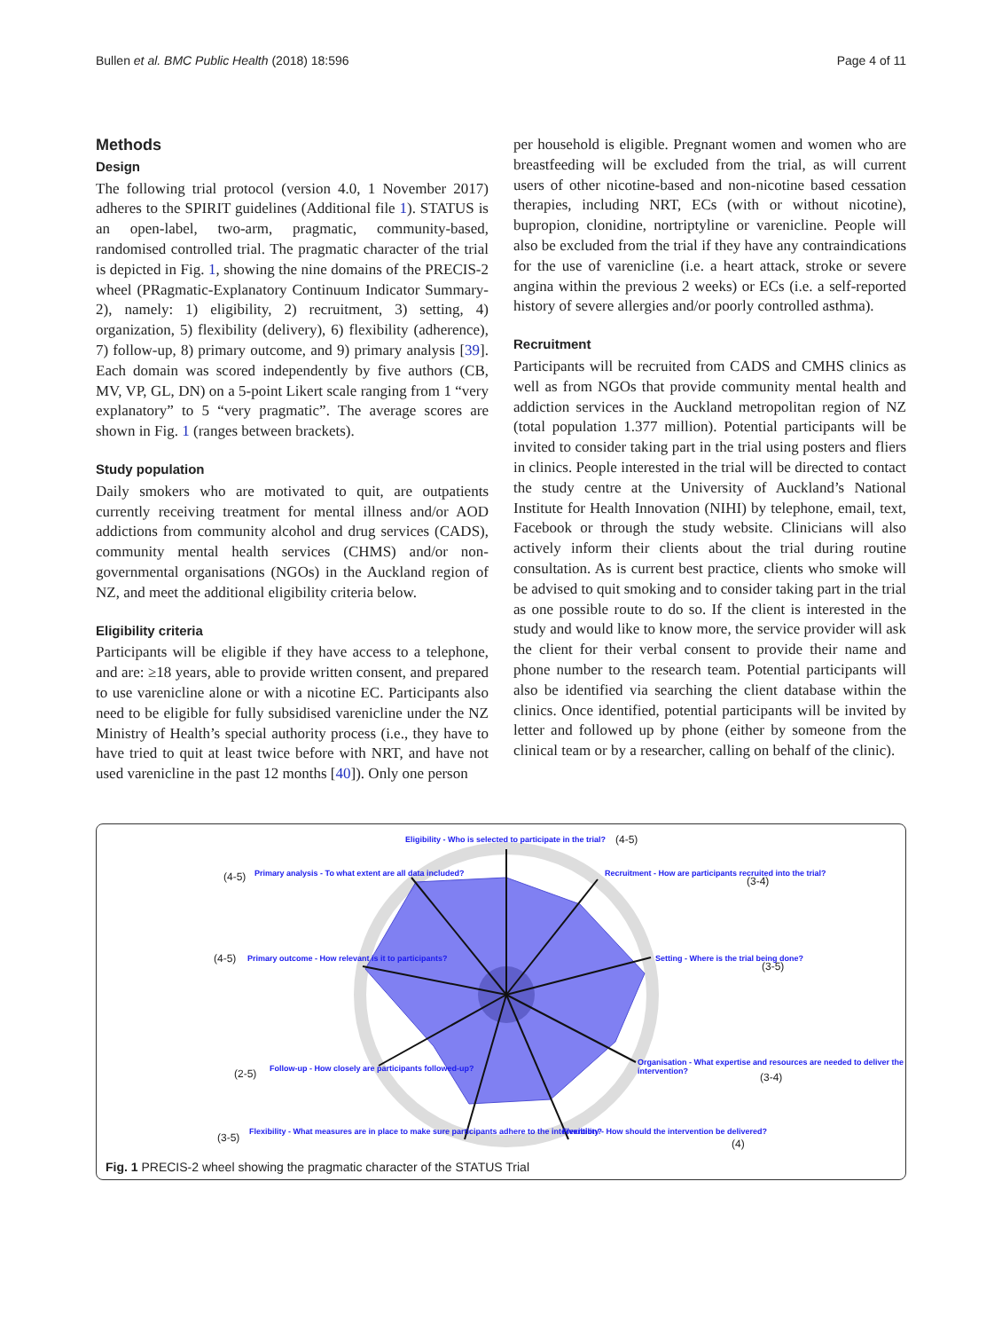Bullen et al. BMC Public Health (2018) 18:596 Page 4 of 11
Methods
Design
The following trial protocol (version 4.0, 1 November 2017) adheres to the SPIRIT guidelines (Additional file 1). STATUS is an open-label, two-arm, pragmatic, community-based, randomised controlled trial. The pragmatic character of the trial is depicted in Fig. 1, showing the nine domains of the PRECIS-2 wheel (PRagmatic-Explanatory Continuum Indicator Summary-2), namely: 1) eligibility, 2) recruitment, 3) setting, 4) organization, 5) flexibility (delivery), 6) flexibility (adherence), 7) follow-up, 8) primary outcome, and 9) primary analysis [39]. Each domain was scored independently by five authors (CB, MV, VP, GL, DN) on a 5-point Likert scale ranging from 1 “very explanatory” to 5 “very pragmatic”. The average scores are shown in Fig. 1 (ranges between brackets).
Study population
Daily smokers who are motivated to quit, are outpatients currently receiving treatment for mental illness and/or AOD addictions from community alcohol and drug services (CADS), community mental health services (CHMS) and/or non-governmental organisations (NGOs) in the Auckland region of NZ, and meet the additional eligibility criteria below.
Eligibility criteria
Participants will be eligible if they have access to a telephone, and are: ≥18 years, able to provide written consent, and prepared to use varenicline alone or with a nicotine EC. Participants also need to be eligible for fully subsidised varenicline under the NZ Ministry of Health’s special authority process (i.e., they have to have tried to quit at least twice before with NRT, and have not used varenicline in the past 12 months [40]). Only one person
per household is eligible. Pregnant women and women who are breastfeeding will be excluded from the trial, as will current users of other nicotine-based and non-nicotine based cessation therapies, including NRT, ECs (with or without nicotine), bupropion, clonidine, nortriptyline or varenicline. People will also be excluded from the trial if they have any contraindications for the use of varenicline (i.e. a heart attack, stroke or severe angina within the previous 2 weeks) or ECs (i.e. a self-reported history of severe allergies and/or poorly controlled asthma).
Recruitment
Participants will be recruited from CADS and CMHS clinics as well as from NGOs that provide community mental health and addiction services in the Auckland metropolitan region of NZ (total population 1.377 million). Potential participants will be invited to consider taking part in the trial using posters and fliers in clinics. People interested in the trial will be directed to contact the study centre at the University of Auckland’s National Institute for Health Innovation (NIHI) by telephone, email, text, Facebook or through the study website. Clinicians will also actively inform their clients about the trial during routine consultation. As is current best practice, clients who smoke will be advised to quit smoking and to consider taking part in the trial as one possible route to do so. If the client is interested in the study and would like to know more, the service provider will ask the client for their verbal consent to provide their name and phone number to the research team. Potential participants will also be identified via searching the client database within the clinics. Once identified, potential participants will be invited by letter and followed up by phone (either by someone from the clinical team or by a researcher, calling on behalf of the clinic).
Eligibility - Who is selected to participate in the trial?
(4-5)
Primary analysis - To what extent are all data included?
(4-5)
Recruitment - How are participants recruited into the trial?
(3-4)
Primary outcome - How relevant is it to participants?
(4-5)
Setting - Where is the trial being done?
(3-5)
Follow-up - How closely are participants followed-up?
(2-5)
Organisation - What expertise and resources are needed to deliver the intervention?
(3-4)
Flexibility - What measures are in place to make sure participants adhere to the intervention?
(3-5)
Flexibility - How should the intervention be delivered?
(4)
Fig. 1 PRECIS-2 wheel showing the pragmatic character of the STATUS Trial